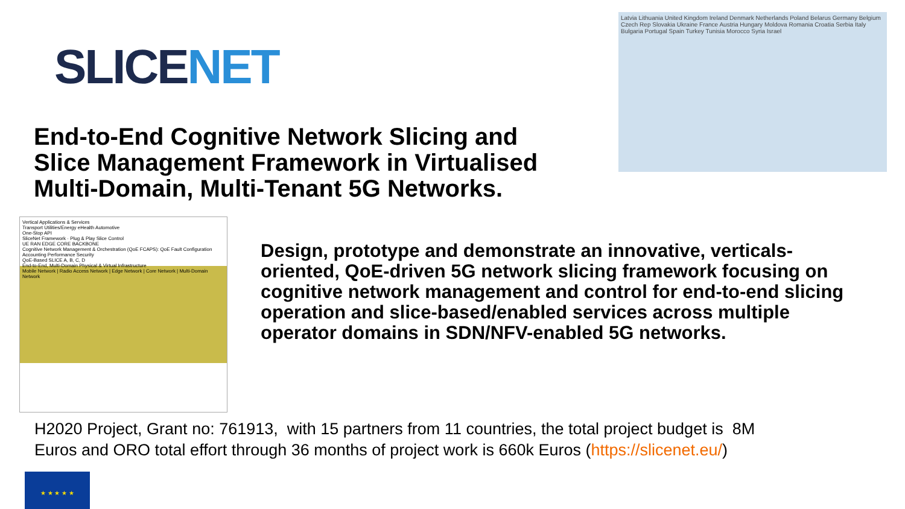SLICENET
Latvia Lithuania United Kingdom Ireland Denmark Netherlands Poland Belarus Germany Belgium Czech Rep Slovakia Ukraine France Austria Hungary Moldova Romania Croatia Serbia Italy Bulgaria Portugal Spain Turkey Tunisia Morocco Syria Israel
End-to-End Cognitive Network Slicing and Slice Management Framework in Virtualised Multi-Domain, Multi-Tenant 5G Networks.
Vertical Applications & Services
Transport Utilities/Energy eHealth Automotive
One-Stop API
SliceNet Framework · Plug & Play Slice Control
UE RAN EDGE CORE BACKBONE
Cognitive Network Management & Orchestration (QoE FCAPS): QoE Fault Configuration Accounting Performance Security
QoE-Based SLICE A, B, C, D
End-to-End, Multi-Domain Physical & Virtual Infrastructure
Mobile Network | Radio Access Network | Edge Network | Core Network | Multi-Domain Network
Design, prototype and demonstrate an innovative, verticals-oriented, QoE-driven 5G network slicing framework focusing on cognitive network management and control for end-to-end slicing operation and slice-based/enabled services across multiple operator domains in SDN/NFV-enabled 5G networks.
H2020 Project, Grant no: 761913, with 15 partners from 11 countries, the total project budget is 8M
Euros and ORO total effort through 36 months of project work is 660k Euros (https://slicenet.eu/)
★ ★ ★ ★ ★